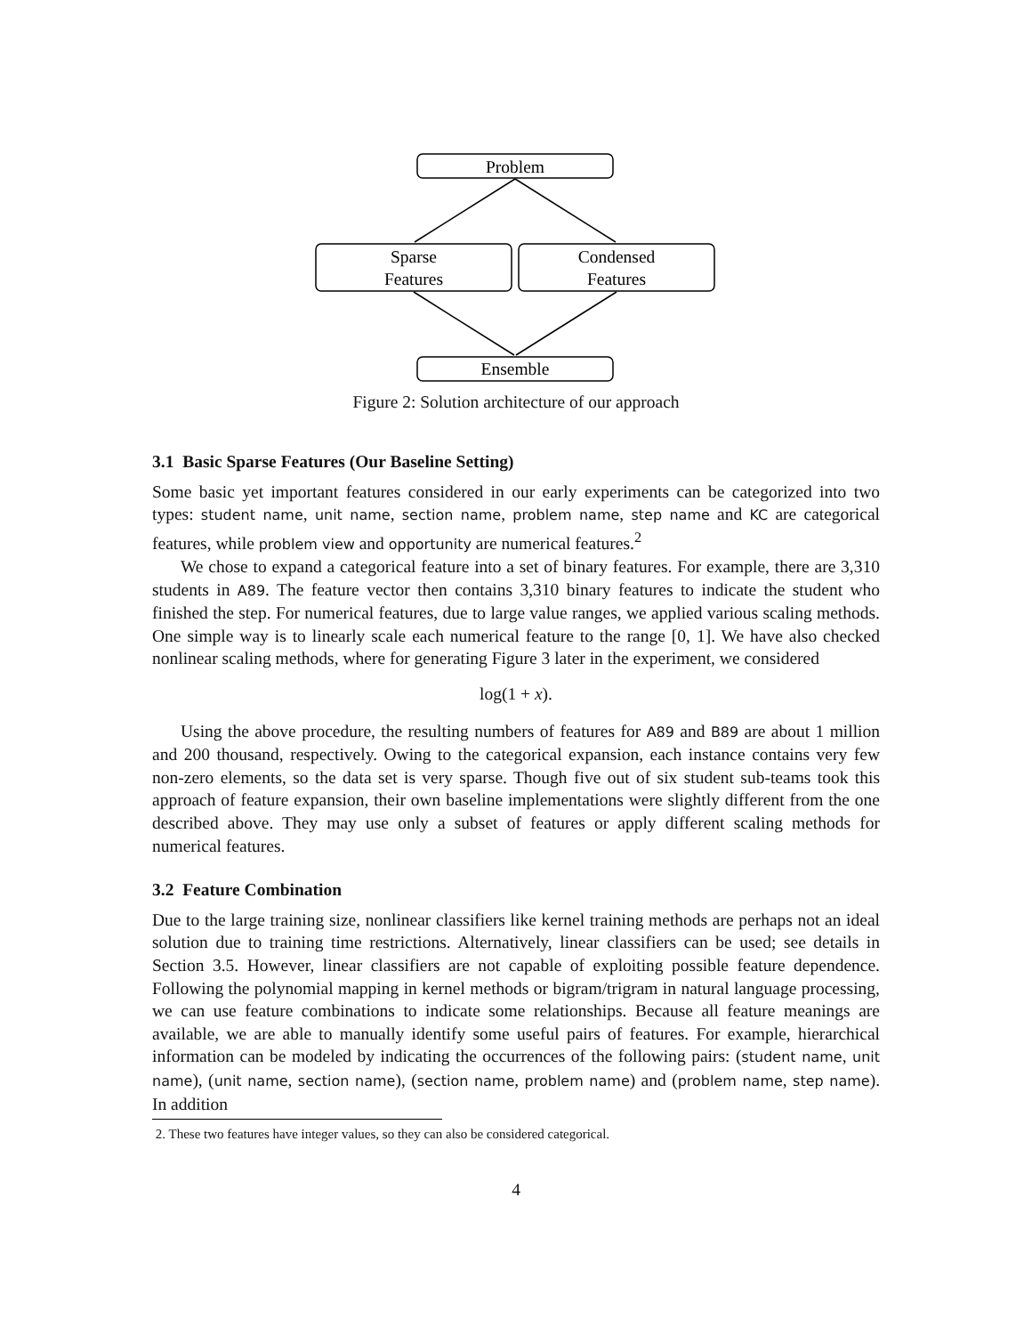Problem
Sparse
Features
Condensed
Features
Ensemble
Figure 2: Solution architecture of our approach
3.1 Basic Sparse Features (Our Baseline Setting)
Some basic yet important features considered in our early experiments can be categorized into two types: student name, unit name, section name, problem name, step name and KC are categorical features, while problem view and opportunity are numerical features.<sup>2</sup>
We chose to expand a categorical feature into a set of binary features. For example, there are 3,310 students in A89. The feature vector then contains 3,310 binary features to indicate the student who finished the step. For numerical features, due to large value ranges, we applied various scaling methods. One simple way is to linearly scale each numerical feature to the range [0, 1]. We have also checked nonlinear scaling methods, where for generating Figure 3 later in the experiment, we considered
log(1 + x).
Using the above procedure, the resulting numbers of features for A89 and B89 are about 1 million and 200 thousand, respectively. Owing to the categorical expansion, each instance contains very few non-zero elements, so the data set is very sparse. Though five out of six student sub-teams took this approach of feature expansion, their own baseline implementations were slightly different from the one described above. They may use only a subset of features or apply different scaling methods for numerical features.
3.2 Feature Combination
Due to the large training size, nonlinear classifiers like kernel training methods are perhaps not an ideal solution due to training time restrictions. Alternatively, linear classifiers can be used; see details in Section 3.5. However, linear classifiers are not capable of exploiting possible feature dependence. Following the polynomial mapping in kernel methods or bigram/trigram in natural language processing, we can use feature combinations to indicate some relationships. Because all feature meanings are available, we are able to manually identify some useful pairs of features. For example, hierarchical information can be modeled by indicating the occurrences of the following pairs: (student name, unit name), (unit name, section name), (section name, problem name) and (problem name, step name). In addition
2. These two features have integer values, so they can also be considered categorical.
4